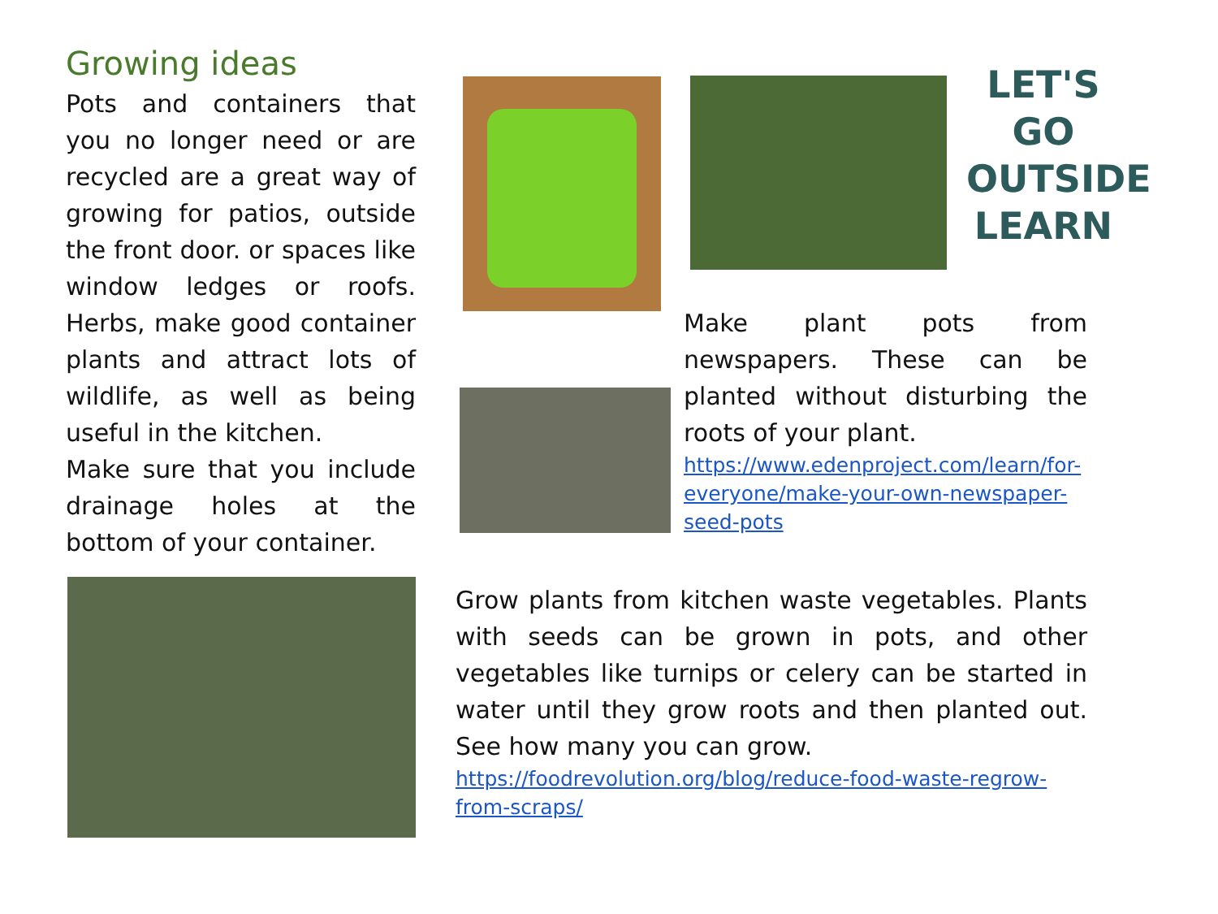Growing ideas
Pots and containers that you no longer need or are recycled are a great way of growing for patios, outside the front door. or spaces like window ledges or roofs. Herbs, make good container plants and attract lots of wildlife, as well as being useful in the kitchen.
Make sure that you include drainage holes at the bottom of your container.
LET'S GO OUTSIDE LEARN
Make plant pots from newspapers. These can be planted without disturbing the roots of your plant.
https://www.edenproject.com/learn/for-everyone/make-your-own-newspaper-seed-pots
Grow plants from kitchen waste vegetables. Plants with seeds can be grown in pots, and other vegetables like turnips or celery can be started in water until they grow roots and then planted out. See how many you can grow.
https://foodrevolution.org/blog/reduce-food-waste-regrow-from-scraps/